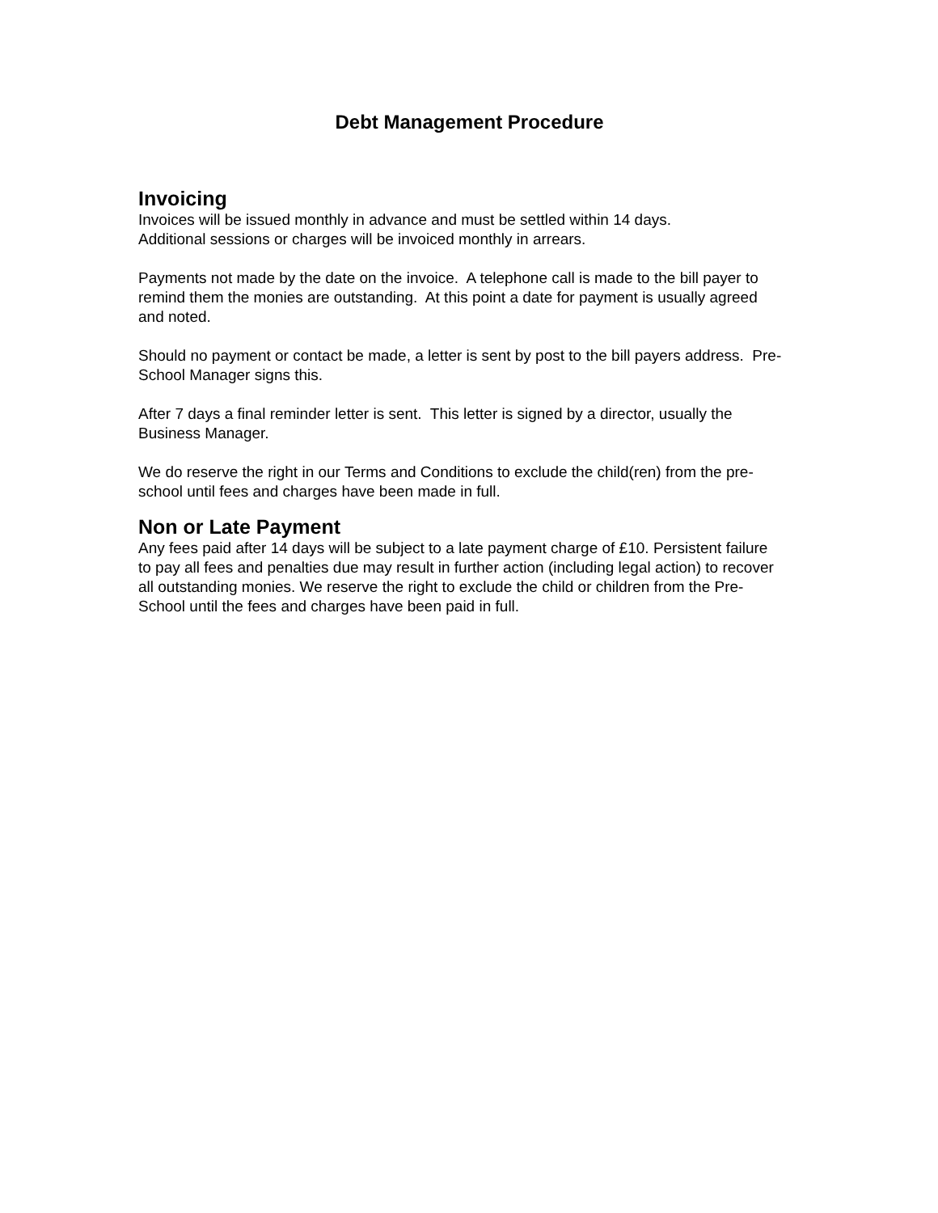Debt Management Procedure
Invoicing
Invoices will be issued monthly in advance and must be settled within 14 days.
Additional sessions or charges will be invoiced monthly in arrears.
Payments not made by the date on the invoice. A telephone call is made to the bill payer to remind them the monies are outstanding. At this point a date for payment is usually agreed and noted.
Should no payment or contact be made, a letter is sent by post to the bill payers address. Pre-School Manager signs this.
After 7 days a final reminder letter is sent. This letter is signed by a director, usually the Business Manager.
We do reserve the right in our Terms and Conditions to exclude the child(ren) from the pre-school until fees and charges have been made in full.
Non or Late Payment
Any fees paid after 14 days will be subject to a late payment charge of £10. Persistent failure to pay all fees and penalties due may result in further action (including legal action) to recover all outstanding monies. We reserve the right to exclude the child or children from the Pre-School until the fees and charges have been paid in full.